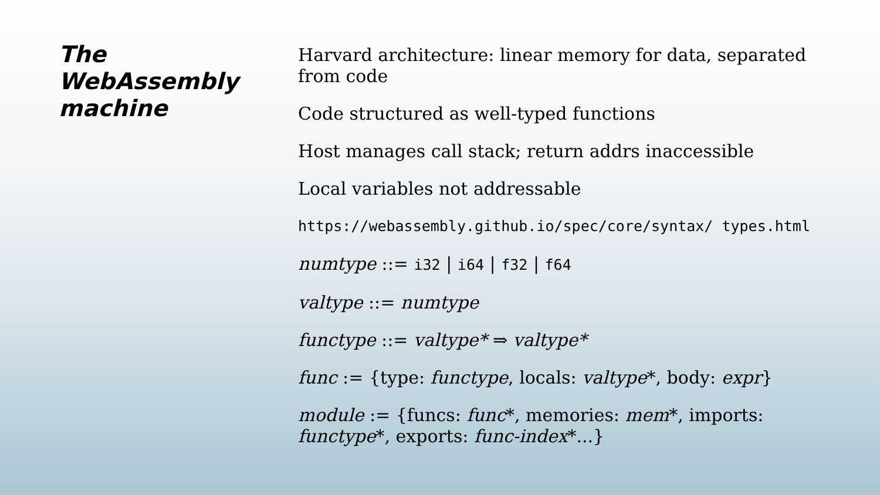The WebAssembly machine
Harvard architecture: linear memory for data, separated from code
Code structured as well-typed functions
Host manages call stack; return addrs inaccessible
Local variables not addressable
https://webassembly.github.io/spec/core/syntax/ types.html
numtype ::= i32 | i64 | f32 | f64
valtype ::= numtype
functype ::= valtype* ⇒ valtype*
func := {type: functype, locals: valtype*, body: expr}
module := {funcs: func*, memories: mem*, imports: functype*, exports: func-index*...}